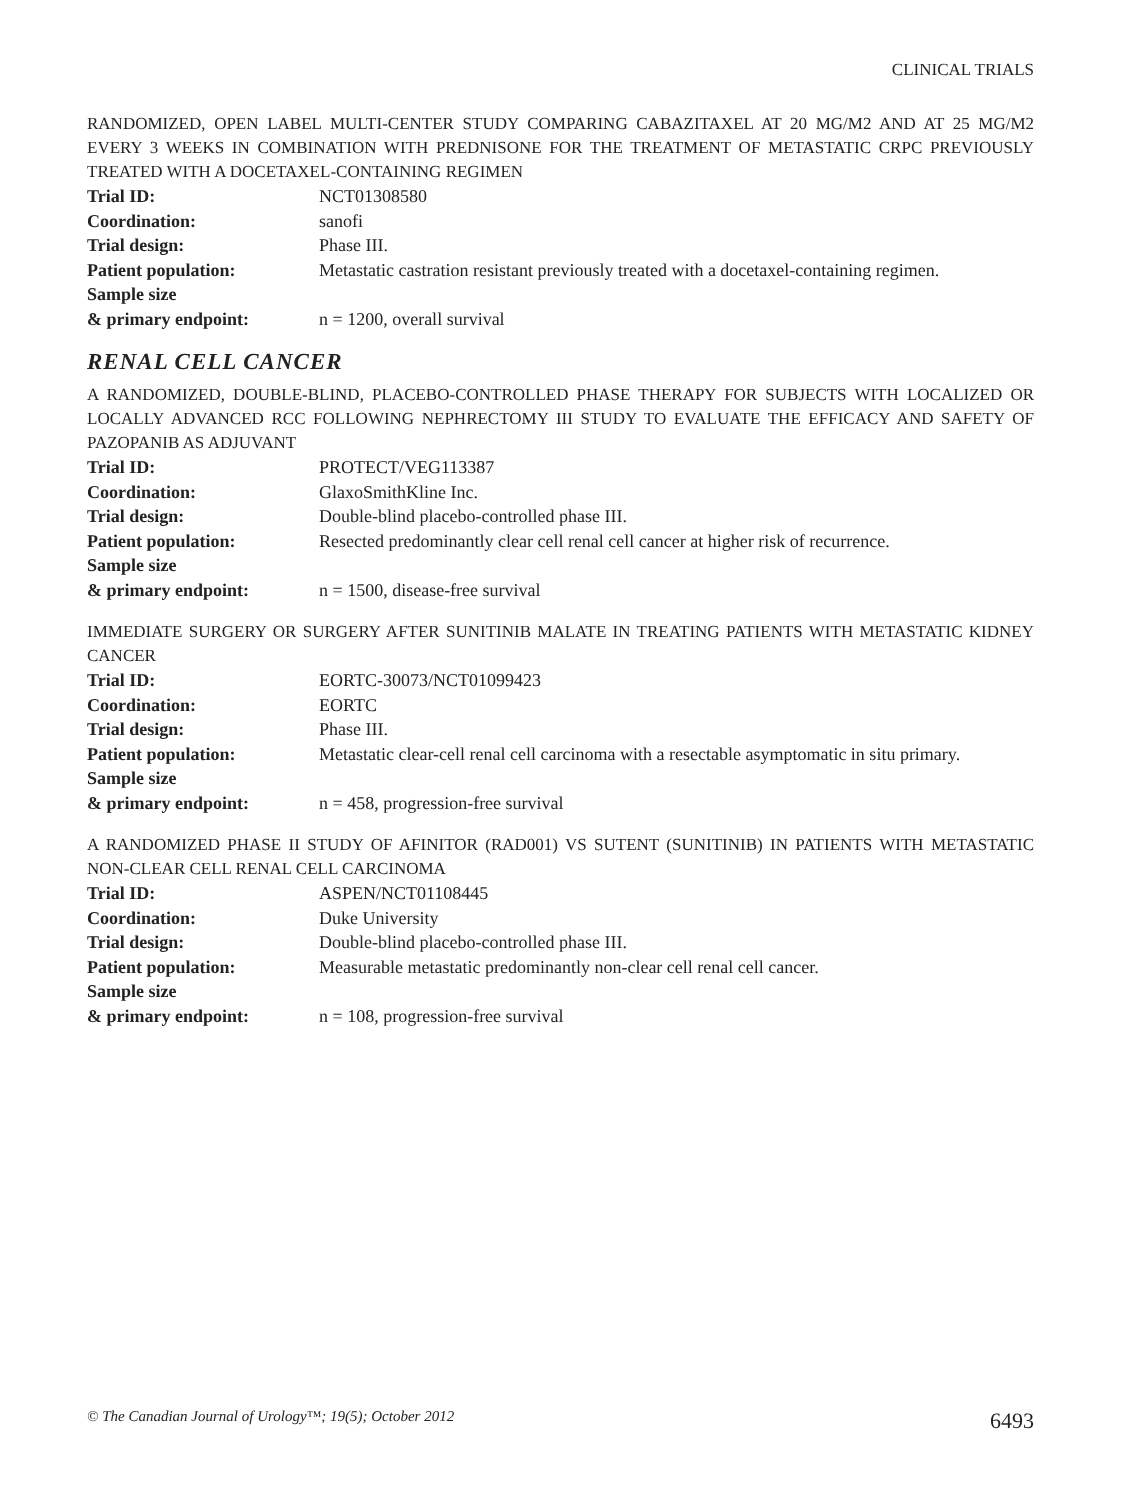CLINICAL TRIALS
RANDOMIZED, OPEN LABEL MULTI-CENTER STUDY COMPARING CABAZITAXEL AT 20 MG/M2 AND AT 25 MG/M2 EVERY 3 WEEKS IN COMBINATION WITH PREDNISONE FOR THE TREATMENT OF METASTATIC CRPC PREVIOUSLY TREATED WITH A DOCETAXEL-CONTAINING REGIMEN
| Trial ID: | NCT01308580 |
| Coordination: | sanofi |
| Trial design: | Phase III. |
| Patient population: | Metastatic castration resistant previously treated with a docetaxel-containing regimen. |
| Sample size & primary endpoint: | n = 1200, overall survival |
RENAL CELL CANCER
A RANDOMIZED, DOUBLE-BLIND, PLACEBO-CONTROLLED PHASE THERAPY FOR SUBJECTS WITH LOCALIZED OR LOCALLY ADVANCED RCC FOLLOWING NEPHRECTOMY III STUDY TO EVALUATE THE EFFICACY AND SAFETY OF PAZOPANIB AS ADJUVANT
| Trial ID: | PROTECT/VEG113387 |
| Coordination: | GlaxoSmithKline Inc. |
| Trial design: | Double-blind placebo-controlled phase III. |
| Patient population: | Resected predominantly clear cell renal cell cancer at higher risk of recurrence. |
| Sample size & primary endpoint: | n = 1500, disease-free survival |
IMMEDIATE SURGERY OR SURGERY AFTER SUNITINIB MALATE IN TREATING PATIENTS WITH METASTATIC KIDNEY CANCER
| Trial ID: | EORTC-30073/NCT01099423 |
| Coordination: | EORTC |
| Trial design: | Phase III. |
| Patient population: | Metastatic clear-cell renal cell carcinoma with a resectable asymptomatic in situ primary. |
| Sample size & primary endpoint: | n = 458, progression-free survival |
A RANDOMIZED PHASE II STUDY OF AFINITOR (RAD001) VS SUTENT (SUNITINIB) IN PATIENTS WITH METASTATIC NON-CLEAR CELL RENAL CELL CARCINOMA
| Trial ID: | ASPEN/NCT01108445 |
| Coordination: | Duke University |
| Trial design: | Double-blind placebo-controlled phase III. |
| Patient population: | Measurable metastatic predominantly non-clear cell renal cell cancer. |
| Sample size & primary endpoint: | n = 108, progression-free survival |
© The Canadian Journal of Urology™; 19(5); October 2012 6493